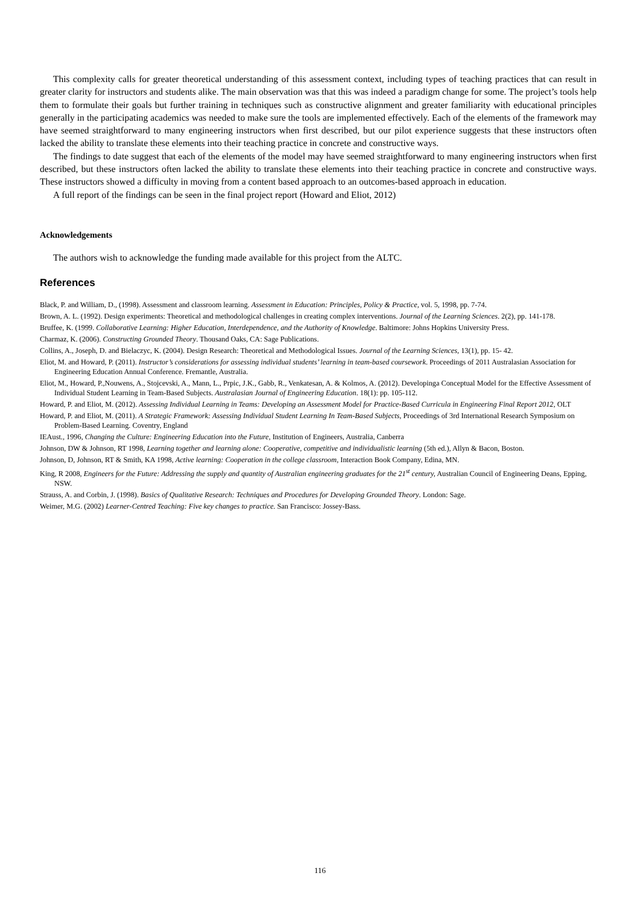This complexity calls for greater theoretical understanding of this assessment context, including types of teaching practices that can result in greater clarity for instructors and students alike. The main observation was that this was indeed a paradigm change for some. The project’s tools help them to formulate their goals but further training in techniques such as constructive alignment and greater familiarity with educational principles generally in the participating academics was needed to make sure the tools are implemented effectively. Each of the elements of the framework may have seemed straightforward to many engineering instructors when first described, but our pilot experience suggests that these instructors often lacked the ability to translate these elements into their teaching practice in concrete and constructive ways.
The findings to date suggest that each of the elements of the model may have seemed straightforward to many engineering instructors when first described, but these instructors often lacked the ability to translate these elements into their teaching practice in concrete and constructive ways. These instructors showed a difficulty in moving from a content based approach to an outcomes-based approach in education.
A full report of the findings can be seen in the final project report (Howard and Eliot, 2012)
Acknowledgements
The authors wish to acknowledge the funding made available for this project from the ALTC.
References
Black, P. and William, D., (1998). Assessment and classroom learning. Assessment in Education: Principles, Policy & Practice, vol. 5, 1998, pp. 7-74.
Brown, A. L. (1992). Design experiments: Theoretical and methodological challenges in creating complex interventions. Journal of the Learning Sciences. 2(2), pp. 141-178.
Bruffee, K. (1999. Collaborative Learning: Higher Education, Interdependence, and the Authority of Knowledge. Baltimore: Johns Hopkins University Press.
Charmaz, K. (2006). Constructing Grounded Theory. Thousand Oaks, CA: Sage Publications.
Collins, A., Joseph, D. and Bielaczyc, K. (2004). Design Research: Theoretical and Methodological Issues. Journal of the Learning Sciences, 13(1), pp. 15- 42.
Eliot, M. and Howard, P. (2011). Instructor’s considerations for assessing individual students’ learning in team-based coursework. Proceedings of 2011 Australasian Association for Engineering Education Annual Conference. Fremantle, Australia.
Eliot, M., Howard, P.,Nouwens, A., Stojcevski, A., Mann, L., Prpic, J.K., Gabb, R., Venkatesan, A. & Kolmos, A. (2012). Developinga Conceptual Model for the Effective Assessment of Individual Student Learning in Team-Based Subjects. Australasian Journal of Engineering Education. 18(1): pp. 105-112.
Howard, P. and Eliot, M. (2012). Assessing Individual Learning in Teams: Developing an Assessment Model for Practice-Based Curricula in Engineering Final Report 2012, OLT
Howard, P. and Eliot, M. (2011). A Strategic Framework: Assessing Individual Student Learning In Team-Based Subjects, Proceedings of 3rd International Research Symposium on Problem-Based Learning. Coventry, England
IEAust., 1996, Changing the Culture: Engineering Education into the Future, Institution of Engineers, Australia, Canberra
Johnson, DW & Johnson, RT 1998, Learning together and learning alone: Cooperative, competitive and individualistic learning (5th ed.), Allyn & Bacon, Boston.
Johnson, D, Johnson, RT & Smith, KA 1998, Active learning: Cooperation in the college classroom, Interaction Book Company, Edina, MN.
King, R 2008, Engineers for the Future: Addressing the supply and quantity of Australian engineering graduates for the 21<sup>st</sup> century, Australian Council of Engineering Deans, Epping, NSW.
Strauss, A. and Corbin, J. (1998). Basics of Qualitative Research: Techniques and Procedures for Developing Grounded Theory. London: Sage.
Weimer, M.G. (2002) Learner-Centred Teaching: Five key changes to practice. San Francisco: Jossey-Bass.
116